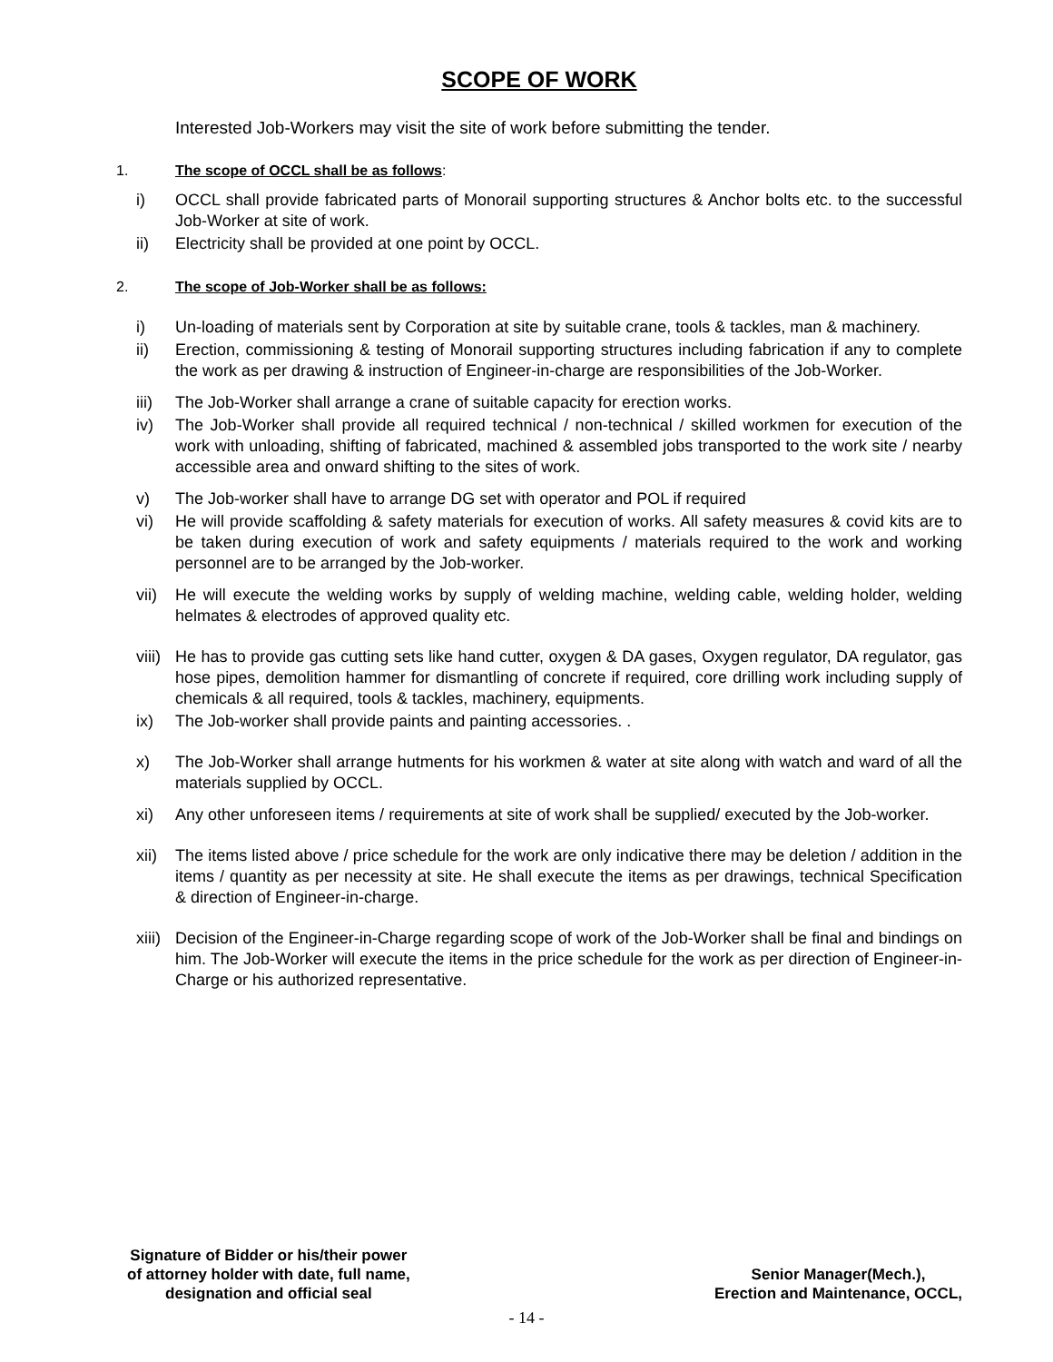SCOPE OF WORK
Interested Job-Workers may visit the site of work before submitting the tender.
1. The scope of OCCL shall be as follows:
i) OCCL shall provide fabricated parts of Monorail supporting structures & Anchor bolts etc. to the successful Job-Worker at site of work.
ii) Electricity shall be provided at one point by OCCL.
2. The scope of Job-Worker shall be as follows:
i) Un-loading of materials sent by Corporation at site by suitable crane, tools & tackles, man & machinery.
ii) Erection, commissioning & testing of Monorail supporting structures including fabrication if any to complete the work as per drawing & instruction of Engineer-in-charge are responsibilities of the Job-Worker.
iii) The Job-Worker shall arrange a crane of suitable capacity for erection works.
iv) The Job-Worker shall provide all required technical / non-technical / skilled workmen for execution of the work with unloading, shifting of fabricated, machined & assembled jobs transported to the work site / nearby accessible area and onward shifting to the sites of work.
v) The Job-worker shall have to arrange DG set with operator and POL if required
vi) He will provide scaffolding & safety materials for execution of works. All safety measures & covid kits are to be taken during execution of work and safety equipments / materials required to the work and working personnel are to be arranged by the Job-worker.
vii) He will execute the welding works by supply of welding machine, welding cable, welding holder, welding helmates & electrodes of approved quality etc.
viii) He has to provide gas cutting sets like hand cutter, oxygen & DA gases, Oxygen regulator, DA regulator, gas hose pipes, demolition hammer for dismantling of concrete if required, core drilling work including supply of chemicals & all required, tools & tackles, machinery, equipments.
ix) The Job-worker shall provide paints and painting accessories. .
x) The Job-Worker shall arrange hutments for his workmen & water at site along with watch and ward of all the materials supplied by OCCL.
xi) Any other unforeseen items / requirements at site of work shall be supplied/ executed by the Job-worker.
xii) The items listed above / price schedule for the work are only indicative there may be deletion / addition in the items / quantity as per necessity at site. He shall execute the items as per drawings, technical Specification & direction of Engineer-in-charge.
xiii) Decision of the Engineer-in-Charge regarding scope of work of the Job-Worker shall be final and bindings on him. The Job-Worker will execute the items in the price schedule for the work as per direction of Engineer-in-Charge or his authorized representative.
Signature of Bidder or his/their power
of attorney holder with date, full name,
designation and official seal
Senior Manager(Mech.),
Erection and Maintenance, OCCL,
- 14 -